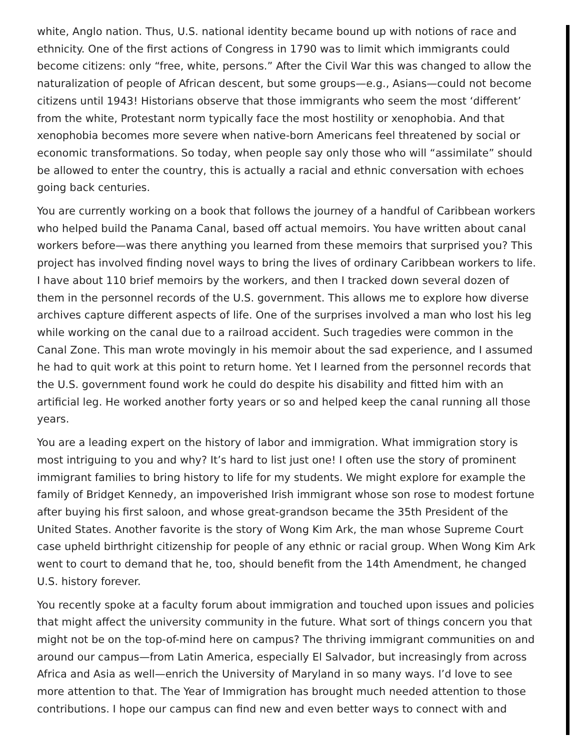white, Anglo nation. Thus, U.S. national identity became bound up with notions of race and ethnicity. One of the first actions of Congress in 1790 was to limit which immigrants could become citizens: only “free, white, persons.” After the Civil War this was changed to allow the naturalization of people of African descent, but some groups—e.g., Asians—could not become citizens until 1943! Historians observe that those immigrants who seem the most ‘different’ from the white, Protestant norm typically face the most hostility or xenophobia. And that xenophobia becomes more severe when native-born Americans feel threatened by social or economic transformations. So today, when people say only those who will “assimilate” should be allowed to enter the country, this is actually a racial and ethnic conversation with echoes going back centuries.
You are currently working on a book that follows the journey of a handful of Caribbean workers who helped build the Panama Canal, based off actual memoirs. You have written about canal workers before—was there anything you learned from these memoirs that surprised you? This project has involved finding novel ways to bring the lives of ordinary Caribbean workers to life. I have about 110 brief memoirs by the workers, and then I tracked down several dozen of them in the personnel records of the U.S. government. This allows me to explore how diverse archives capture different aspects of life. One of the surprises involved a man who lost his leg while working on the canal due to a railroad accident. Such tragedies were common in the Canal Zone. This man wrote movingly in his memoir about the sad experience, and I assumed he had to quit work at this point to return home. Yet I learned from the personnel records that the U.S. government found work he could do despite his disability and fitted him with an artificial leg. He worked another forty years or so and helped keep the canal running all those years.
You are a leading expert on the history of labor and immigration. What immigration story is most intriguing to you and why? It’s hard to list just one! I often use the story of prominent immigrant families to bring history to life for my students. We might explore for example the family of Bridget Kennedy, an impoverished Irish immigrant whose son rose to modest fortune after buying his first saloon, and whose great-grandson became the 35th President of the United States. Another favorite is the story of Wong Kim Ark, the man whose Supreme Court case upheld birthright citizenship for people of any ethnic or racial group. When Wong Kim Ark went to court to demand that he, too, should benefit from the 14th Amendment, he changed U.S. history forever.
You recently spoke at a faculty forum about immigration and touched upon issues and policies that might affect the university community in the future. What sort of things concern you that might not be on the top-of-mind here on campus? The thriving immigrant communities on and around our campus—from Latin America, especially El Salvador, but increasingly from across Africa and Asia as well—enrich the University of Maryland in so many ways. I’d love to see more attention to that. The Year of Immigration has brought much needed attention to those contributions. I hope our campus can find new and even better ways to connect with and